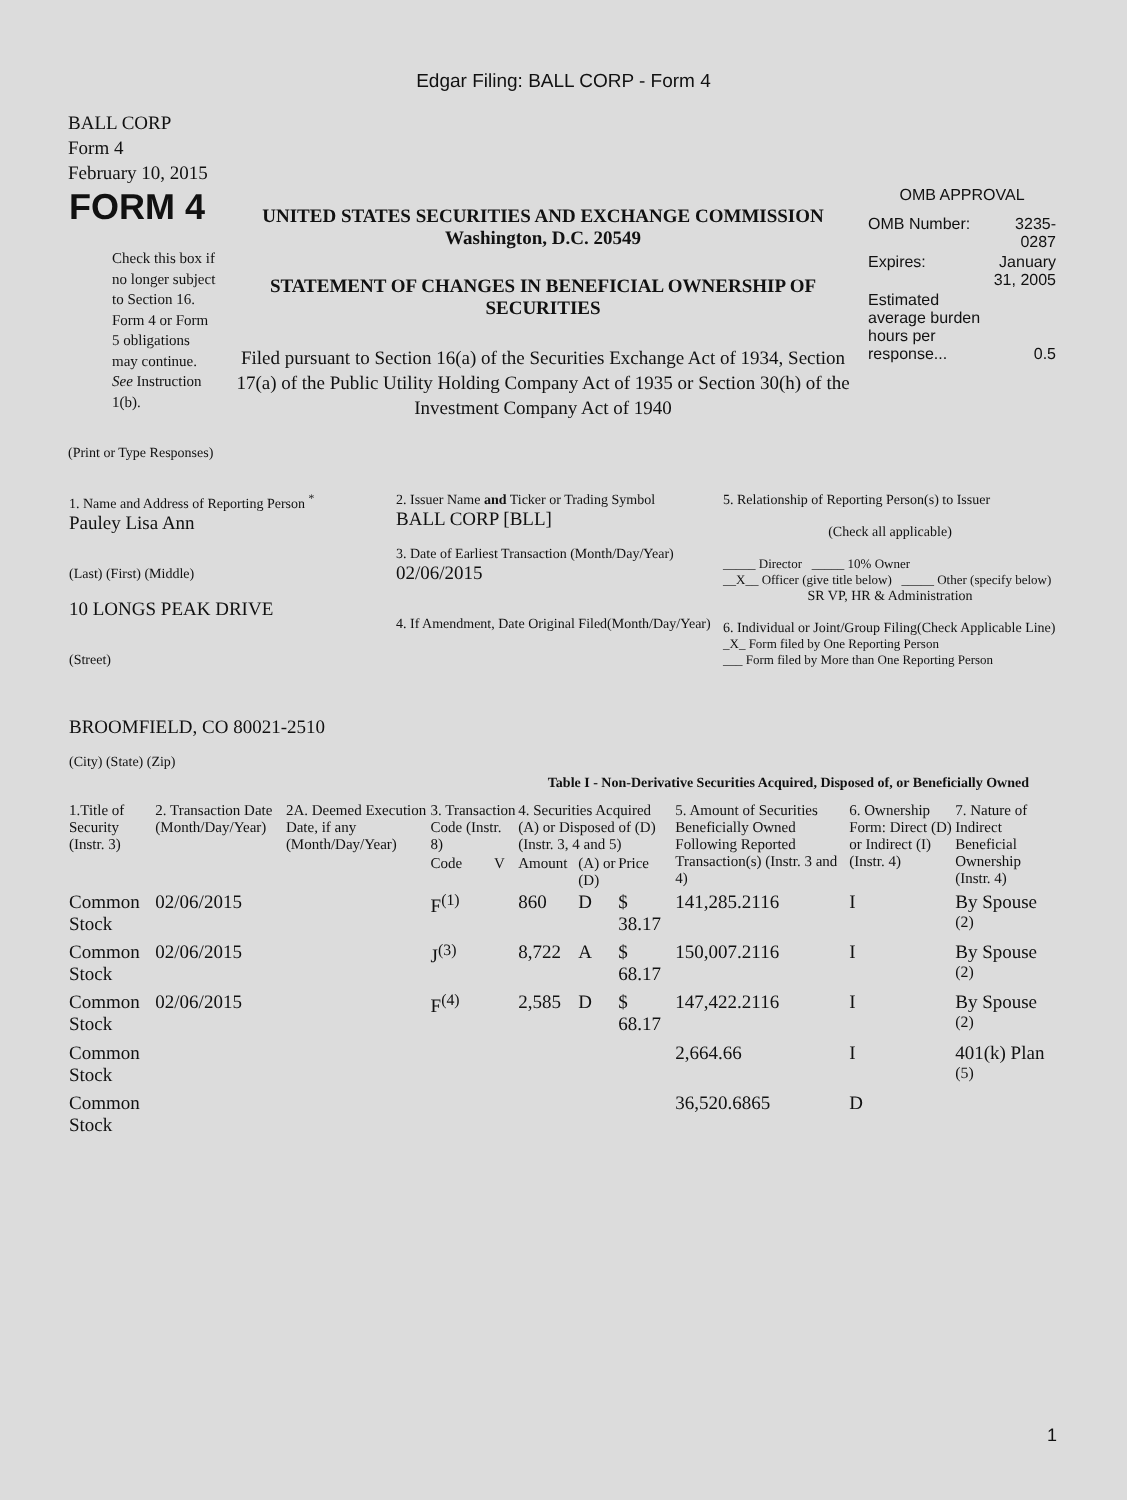Edgar Filing: BALL CORP - Form 4
BALL CORP
Form 4
February 10, 2015
| FORM 4 Check this box if no longer subject to Section 16. Form 4 or Form 5 obligations may continue. See Instruction 1(b). | UNITED STATES SECURITIES AND EXCHANGE COMMISSION Washington, D.C. 20549 STATEMENT OF CHANGES IN BENEFICIAL OWNERSHIP OF SECURITIES Filed pursuant to Section 16(a) of the Securities Exchange Act of 1934, Section 17(a) of the Public Utility Holding Company Act of 1935 or Section 30(h) of the Investment Company Act of 1940 | OMB APPROVAL / OMB Number: / 3235-0287 / / Expires: / January 31, 2005 / / Estimated average burden hours per response... / 0.5 / |
(Print or Type Responses)
| 1. Name and Address of Reporting Person <sup>*</sup> Pauley Lisa Ann (Last) (First) (Middle) 10 LONGS PEAK DRIVE (Street) BROOMFIELD, CO 80021-2510 (City) (State) (Zip) | 2. Issuer Name and Ticker or Trading Symbol BALL CORP [BLL] 3. Date of Earliest Transaction (Month/Day/Year) 02/06/2015 4. If Amendment, Date Original Filed(Month/Day/Year) | 5. Relationship of Reporting Person(s) to Issuer (Check all applicable) _____ Director _____ 10% Owner __X__ Officer (give title below) _____ Other (specify below) SR VP, HR & Administration 6. Individual or Joint/Group Filing(Check Applicable Line) _X_ Form filed by One Reporting Person ___ Form filed by More than One Reporting Person |
Table I - Non-Derivative Securities Acquired, Disposed of, or Beneficially Owned
| 1.Title of Security (Instr. 3) | 2. Transaction Date (Month/Day/Year) | 2A. Deemed Execution Date, if any (Month/Day/Year) | 3. Transaction Code (Instr. 8) | | 4. Securities Acquired (A) or Disposed of (D) (Instr. 3, 4 and 5) | | | 5. Amount of Securities Beneficially Owned Following Reported Transaction(s) (Instr. 3 and 4) | 6. Ownership Form: Direct (D) or Indirect (I) (Instr. 4) | 7. Nature of Indirect Beneficial Ownership (Instr. 4) |
| --- | --- | --- | --- | --- | --- | --- | --- | --- | --- | --- |
| | | | Code | V | Amount | (A) or (D) | Price | | | |
| Common Stock | 02/06/2015 | | F<sup>(1)</sup> | | 860 | D | $ 38.17 | 141,285.2116 | I | By Spouse <sup>(2)</sup> |
| Common Stock | 02/06/2015 | | J<sup>(3)</sup> | | 8,722 | A | $ 68.17 | 150,007.2116 | I | By Spouse <sup>(2)</sup> |
| Common Stock | 02/06/2015 | | F<sup>(4)</sup> | | 2,585 | D | $ 68.17 | 147,422.2116 | I | By Spouse <sup>(2)</sup> |
| Common Stock | | | | | | | | 2,664.66 | I | 401(k) Plan <sup>(5)</sup> |
| Common Stock | | | | | | | | 36,520.6865 | D | |
1